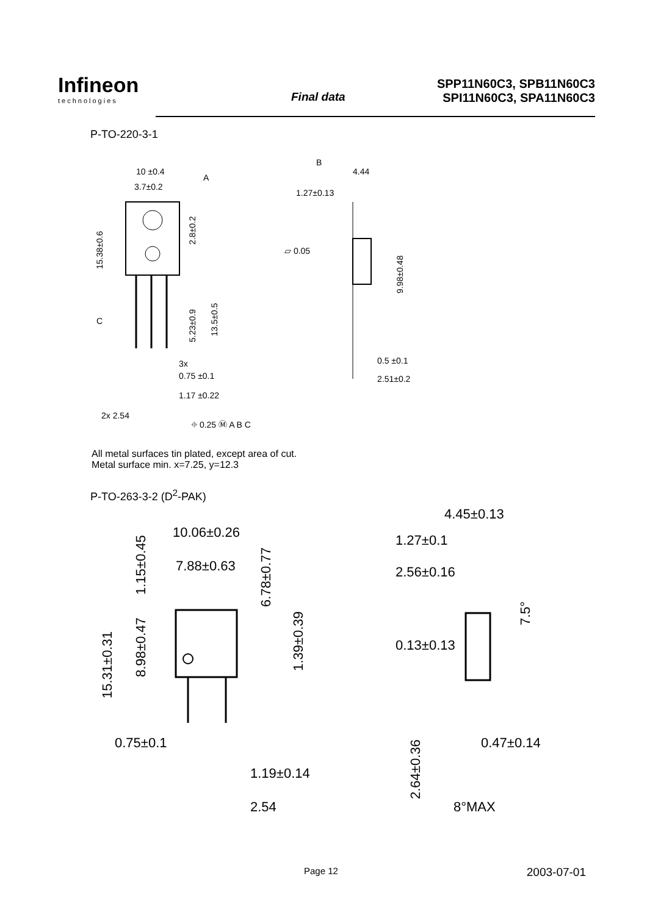Infineon
technologies
Final data
SPP11N60C3, SPB11N60C3
SPI11N60C3, SPA11N60C3
P-TO-220-3-1
10 ±0.4
A
3.7±0.2
15.38±0.6
2.8±0.2
C
5.23±0.9
13.5±0.5
3x
0.75 ±0.1
1.17 ±0.22
2x 2.54
⌖ 0.25 Ⓜ A B C
B
4.44
1.27±0.13
▱ 0.05
9.98±0.48
0.5 ±0.1
2.51±0.2
All metal surfaces tin plated, except area of cut.
Metal surface min. x=7.25, y=12.3
P-TO-263-3-2 (D<sup>2</sup>-PAK)
10.06±0.26
7.88±0.63
1.15±0.45
6.78±0.77
15.31±0.31
8.98±0.47
1.39±0.39
0.75±0.1
1.19±0.14
2.54
4.45±0.13
1.27±0.1
2.56±0.16
7.5°
0.13±0.13
2.64±0.36
0.47±0.14
8°MAX
Page 12 2003-07-01